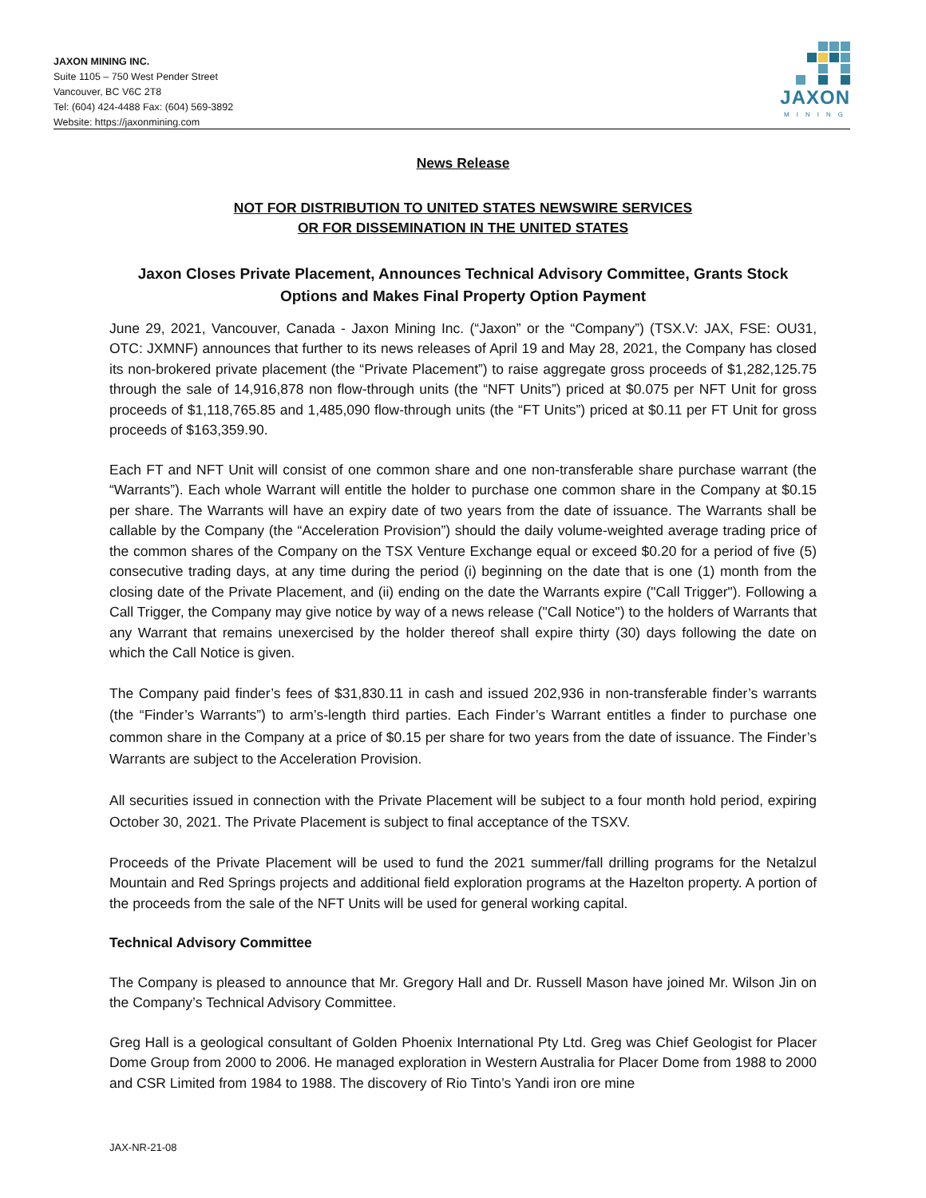JAXON MINING INC.
Suite 1105 – 750 West Pender Street
Vancouver, BC V6C 2T8
Tel: (604) 424-4488 Fax: (604) 569-3892
Website: https://jaxonmining.com
JAXON
MINING
News Release
NOT FOR DISTRIBUTION TO UNITED STATES NEWSWIRE SERVICES
OR FOR DISSEMINATION IN THE UNITED STATES
Jaxon Closes Private Placement, Announces Technical Advisory Committee, Grants Stock Options and Makes Final Property Option Payment
June 29, 2021, Vancouver, Canada - Jaxon Mining Inc. (“Jaxon” or the “Company”) (TSX.V: JAX, FSE: OU31, OTC: JXMNF) announces that further to its news releases of April 19 and May 28, 2021, the Company has closed its non-brokered private placement (the “Private Placement”) to raise aggregate gross proceeds of $1,282,125.75 through the sale of 14,916,878 non flow-through units (the “NFT Units”) priced at $0.075 per NFT Unit for gross proceeds of $1,118,765.85 and 1,485,090 flow-through units (the “FT Units”) priced at $0.11 per FT Unit for gross proceeds of $163,359.90.
Each FT and NFT Unit will consist of one common share and one non-transferable share purchase warrant (the “Warrants”). Each whole Warrant will entitle the holder to purchase one common share in the Company at $0.15 per share. The Warrants will have an expiry date of two years from the date of issuance. The Warrants shall be callable by the Company (the “Acceleration Provision”) should the daily volume-weighted average trading price of the common shares of the Company on the TSX Venture Exchange equal or exceed $0.20 for a period of five (5) consecutive trading days, at any time during the period (i) beginning on the date that is one (1) month from the closing date of the Private Placement, and (ii) ending on the date the Warrants expire ("Call Trigger"). Following a Call Trigger, the Company may give notice by way of a news release ("Call Notice") to the holders of Warrants that any Warrant that remains unexercised by the holder thereof shall expire thirty (30) days following the date on which the Call Notice is given.
The Company paid finder’s fees of $31,830.11 in cash and issued 202,936 in non-transferable finder’s warrants (the “Finder’s Warrants”) to arm’s-length third parties. Each Finder’s Warrant entitles a finder to purchase one common share in the Company at a price of $0.15 per share for two years from the date of issuance. The Finder’s Warrants are subject to the Acceleration Provision.
All securities issued in connection with the Private Placement will be subject to a four month hold period, expiring October 30, 2021. The Private Placement is subject to final acceptance of the TSXV.
Proceeds of the Private Placement will be used to fund the 2021 summer/fall drilling programs for the Netalzul Mountain and Red Springs projects and additional field exploration programs at the Hazelton property. A portion of the proceeds from the sale of the NFT Units will be used for general working capital.
Technical Advisory Committee
The Company is pleased to announce that Mr. Gregory Hall and Dr. Russell Mason have joined Mr. Wilson Jin on the Company’s Technical Advisory Committee.
Greg Hall is a geological consultant of Golden Phoenix International Pty Ltd. Greg was Chief Geologist for Placer Dome Group from 2000 to 2006. He managed exploration in Western Australia for Placer Dome from 1988 to 2000 and CSR Limited from 1984 to 1988. The discovery of Rio Tinto’s Yandi iron ore mine
JAX-NR-21-08